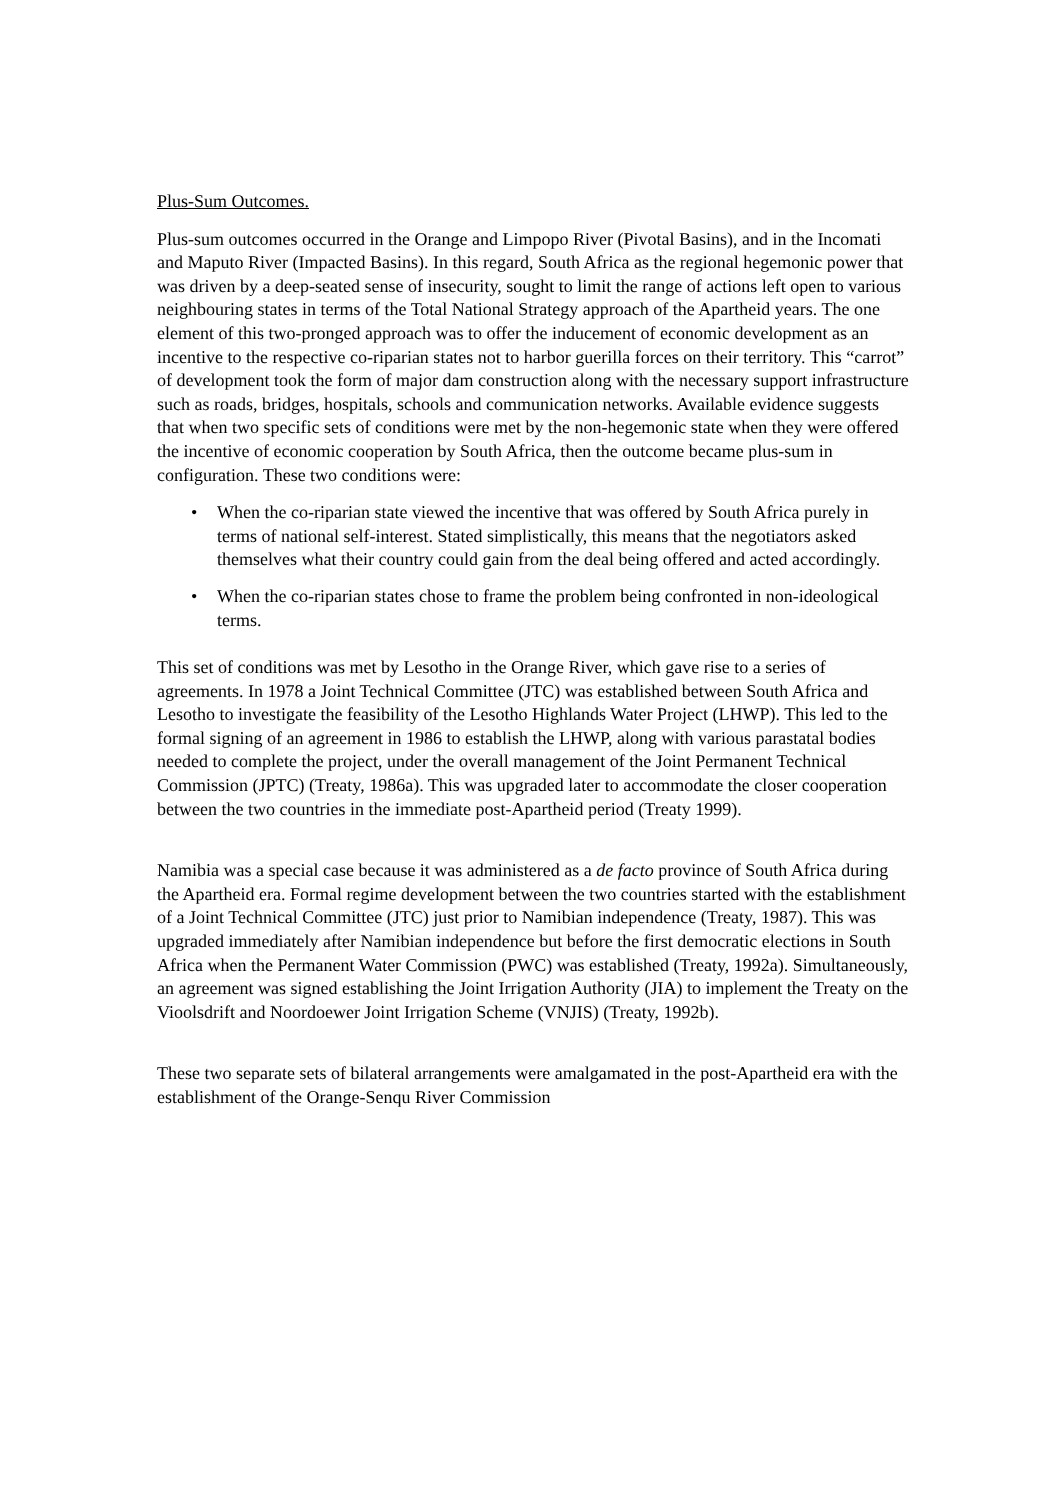Plus-Sum Outcomes.
Plus-sum outcomes occurred in the Orange and Limpopo River (Pivotal Basins), and in the Incomati and Maputo River (Impacted Basins). In this regard, South Africa as the regional hegemonic power that was driven by a deep-seated sense of insecurity, sought to limit the range of actions left open to various neighbouring states in terms of the Total National Strategy approach of the Apartheid years. The one element of this two-pronged approach was to offer the inducement of economic development as an incentive to the respective co-riparian states not to harbor guerilla forces on their territory. This “carrot” of development took the form of major dam construction along with the necessary support infrastructure such as roads, bridges, hospitals, schools and communication networks. Available evidence suggests that when two specific sets of conditions were met by the non-hegemonic state when they were offered the incentive of economic cooperation by South Africa, then the outcome became plus-sum in configuration. These two conditions were:
• When the co-riparian state viewed the incentive that was offered by South Africa purely in terms of national self-interest. Stated simplistically, this means that the negotiators asked themselves what their country could gain from the deal being offered and acted accordingly.
• When the co-riparian states chose to frame the problem being confronted in non-ideological terms.
This set of conditions was met by Lesotho in the Orange River, which gave rise to a series of agreements. In 1978 a Joint Technical Committee (JTC) was established between South Africa and Lesotho to investigate the feasibility of the Lesotho Highlands Water Project (LHWP). This led to the formal signing of an agreement in 1986 to establish the LHWP, along with various parastatal bodies needed to complete the project, under the overall management of the Joint Permanent Technical Commission (JPTC) (Treaty, 1986a). This was upgraded later to accommodate the closer cooperation between the two countries in the immediate post-Apartheid period (Treaty 1999).
Namibia was a special case because it was administered as a de facto province of South Africa during the Apartheid era. Formal regime development between the two countries started with the establishment of a Joint Technical Committee (JTC) just prior to Namibian independence (Treaty, 1987). This was upgraded immediately after Namibian independence but before the first democratic elections in South Africa when the Permanent Water Commission (PWC) was established (Treaty, 1992a). Simultaneously, an agreement was signed establishing the Joint Irrigation Authority (JIA) to implement the Treaty on the Vioolsdrift and Noordoewer Joint Irrigation Scheme (VNJIS) (Treaty, 1992b).
These two separate sets of bilateral arrangements were amalgamated in the post-Apartheid era with the establishment of the Orange-Senqu River Commission